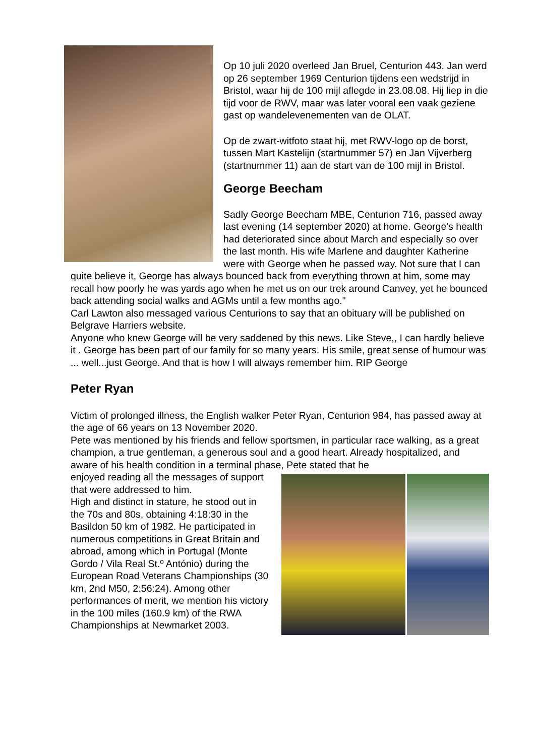Op 10 juli 2020 overleed Jan Bruel, Centurion 443. Jan werd op 26 september 1969 Centurion tijdens een wedstrijd in Bristol, waar hij de 100 mijl aflegde in 23.08.08. Hij liep in die tijd voor de RWV, maar was later vooral een vaak geziene gast op wandelevenementen van de OLAT.
Op de zwart-witfoto staat hij, met RWV-logo op de borst, tussen Mart Kastelijn (startnummer 57) en Jan Vijverberg (startnummer 11) aan de start van de 100 mijl in Bristol.
George Beecham
Sadly George Beecham MBE, Centurion 716, passed away last evening (14 september 2020) at home. George's health had deteriorated since about March and especially so over the last month. His wife Marlene and daughter Katherine were with George when he passed way. Not sure that I can quite believe it, George has always bounced back from everything thrown at him, some may recall how poorly he was yards ago when he met us on our trek around Canvey, yet he bounced back attending social walks and AGMs until a few months ago."
Carl Lawton also messaged various Centurions to say that an obituary will be published on Belgrave Harriers website.
Anyone who knew George will be very saddened by this news. Like Steve,, I can hardly believe it . George has been part of our family for so many years. His smile, great sense of humour was ... well...just George. And that is how I will always remember him. RIP George
Peter Ryan
Victim of prolonged illness, the English walker Peter Ryan, Centurion 984, has passed away at the age of 66 years on 13 November 2020.
Pete was mentioned by his friends and fellow sportsmen, in particular race walking, as a great champion, a true gentleman, a generous soul and a good heart. Already hospitalized, and aware of his health condition in a terminal phase, Pete stated that he
enjoyed reading all the messages of support that were addressed to him.
High and distinct in stature, he stood out in the 70s and 80s, obtaining 4:18:30 in the Basildon 50 km of 1982. He participated in numerous competitions in Great Britain and abroad, among which in Portugal (Monte Gordo / Vila Real St.º António) during the European Road Veterans Championships (30 km, 2nd M50, 2:56:24). Among other performances of merit, we mention his victory in the 100 miles (160.9 km) of the RWA Championships at Newmarket 2003.